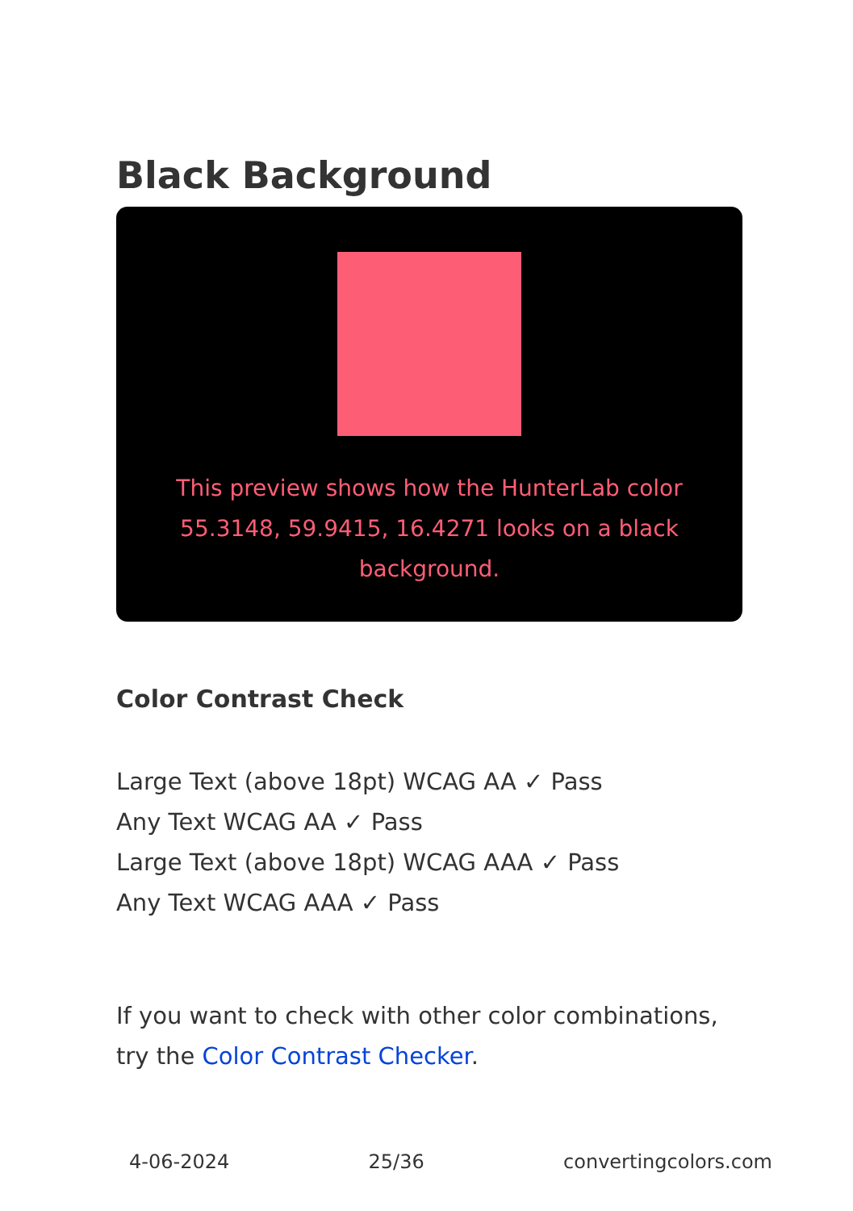Black Background
This preview shows how the HunterLab color 55.3148, 59.9415, 16.4271 looks on a black background.
Color Contrast Check
Large Text (above 18pt) WCAG AA ✓ Pass
Any Text WCAG AA ✓ Pass
Large Text (above 18pt) WCAG AAA ✓ Pass
Any Text WCAG AAA ✓ Pass
If you want to check with other color combinations, try the Color Contrast Checker.
4-06-2024 25/36 convertingcolors.com